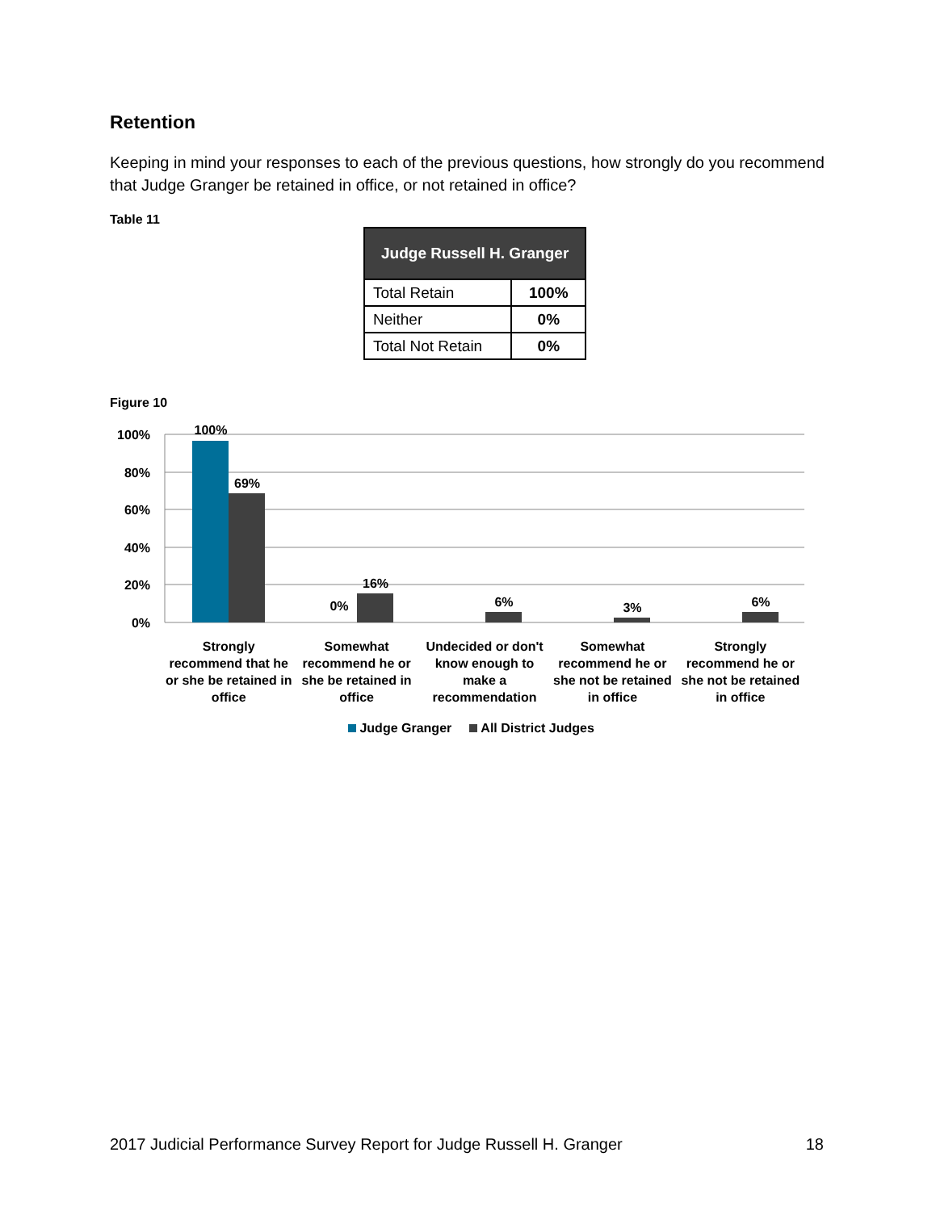Retention
Keeping in mind your responses to each of the previous questions, how strongly do you recommend that Judge Granger be retained in office, or not retained in office?
Table 11
| Judge Russell H. Granger | |
| --- | --- |
| Total Retain | 100% |
| Neither | 0% |
| Total Not Retain | 0% |
Figure 10
100%
80%
60%
40%
20%
0%
100%
69%
0%
16%
6%
3%
6%
Strongly recommend that he or she be retained in office
Somewhat recommend he or she be retained in office
Undecided or don't know enough to make a recommendation
Somewhat recommend he or she not be retained in office
Strongly recommend he or she not be retained in office
Judge Granger All District Judges
2017 Judicial Performance Survey Report for Judge Russell H. Granger 18